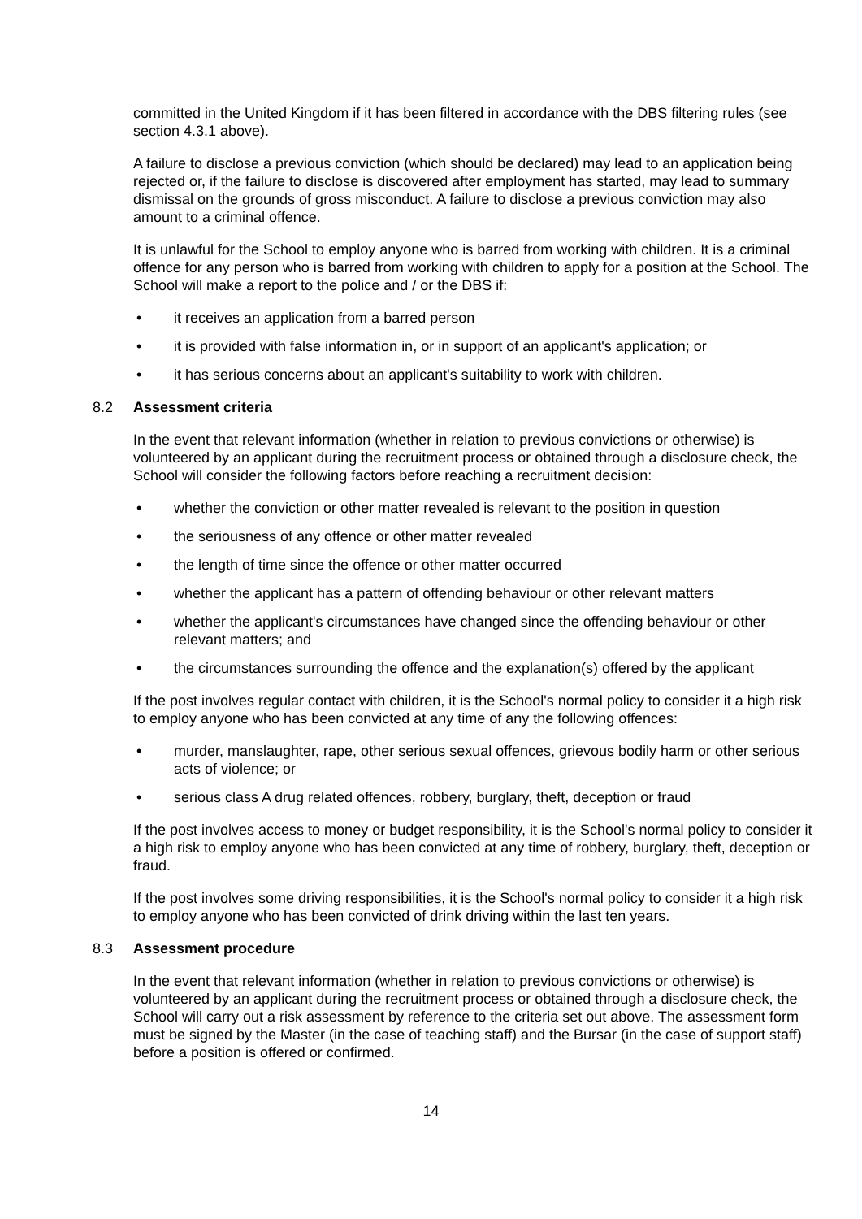committed in the United Kingdom if it has been filtered in accordance with the DBS filtering rules (see section 4.3.1 above).
A failure to disclose a previous conviction (which should be declared) may lead to an application being rejected or, if the failure to disclose is discovered after employment has started, may lead to summary dismissal on the grounds of gross misconduct. A failure to disclose a previous conviction may also amount to a criminal offence.
It is unlawful for the School to employ anyone who is barred from working with children. It is a criminal offence for any person who is barred from working with children to apply for a position at the School. The School will make a report to the police and / or the DBS if:
• it receives an application from a barred person
• it is provided with false information in, or in support of an applicant's application; or
• it has serious concerns about an applicant's suitability to work with children.
8.2 Assessment criteria
In the event that relevant information (whether in relation to previous convictions or otherwise) is volunteered by an applicant during the recruitment process or obtained through a disclosure check, the School will consider the following factors before reaching a recruitment decision:
• whether the conviction or other matter revealed is relevant to the position in question
• the seriousness of any offence or other matter revealed
• the length of time since the offence or other matter occurred
• whether the applicant has a pattern of offending behaviour or other relevant matters
• whether the applicant's circumstances have changed since the offending behaviour or other relevant matters; and
• the circumstances surrounding the offence and the explanation(s) offered by the applicant
If the post involves regular contact with children, it is the School's normal policy to consider it a high risk to employ anyone who has been convicted at any time of any the following offences:
• murder, manslaughter, rape, other serious sexual offences, grievous bodily harm or other serious acts of violence; or
• serious class A drug related offences, robbery, burglary, theft, deception or fraud
If the post involves access to money or budget responsibility, it is the School's normal policy to consider it a high risk to employ anyone who has been convicted at any time of robbery, burglary, theft, deception or fraud.
If the post involves some driving responsibilities, it is the School's normal policy to consider it a high risk to employ anyone who has been convicted of drink driving within the last ten years.
8.3 Assessment procedure
In the event that relevant information (whether in relation to previous convictions or otherwise) is volunteered by an applicant during the recruitment process or obtained through a disclosure check, the School will carry out a risk assessment by reference to the criteria set out above. The assessment form must be signed by the Master (in the case of teaching staff) and the Bursar (in the case of support staff) before a position is offered or confirmed.
14